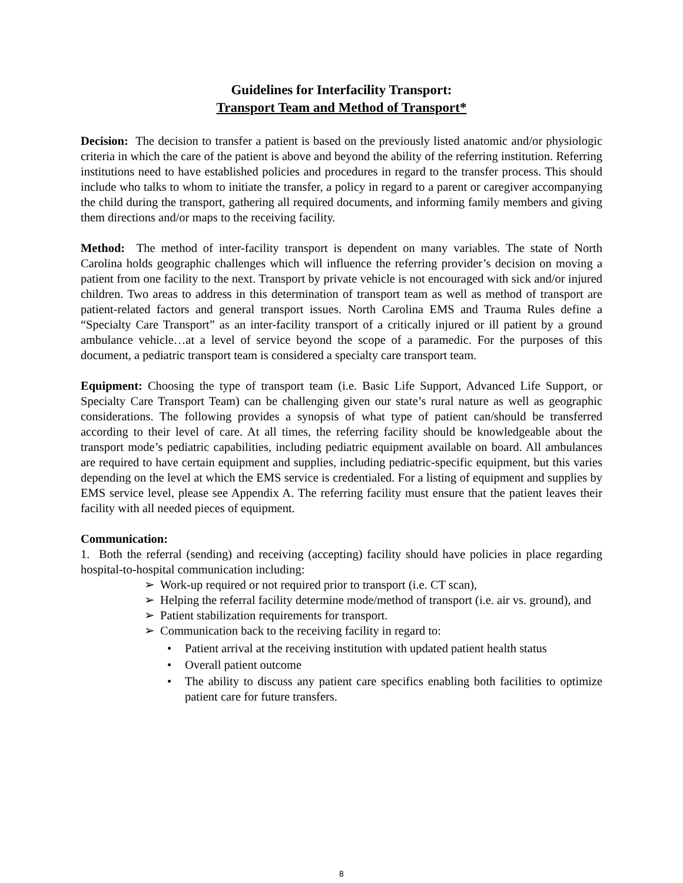Guidelines for Interfacility Transport:
Transport Team and Method of Transport*
Decision: The decision to transfer a patient is based on the previously listed anatomic and/or physiologic criteria in which the care of the patient is above and beyond the ability of the referring institution. Referring institutions need to have established policies and procedures in regard to the transfer process. This should include who talks to whom to initiate the transfer, a policy in regard to a parent or caregiver accompanying the child during the transport, gathering all required documents, and informing family members and giving them directions and/or maps to the receiving facility.
Method: The method of inter-facility transport is dependent on many variables. The state of North Carolina holds geographic challenges which will influence the referring provider’s decision on moving a patient from one facility to the next. Transport by private vehicle is not encouraged with sick and/or injured children. Two areas to address in this determination of transport team as well as method of transport are patient-related factors and general transport issues. North Carolina EMS and Trauma Rules define a “Specialty Care Transport” as an inter-facility transport of a critically injured or ill patient by a ground ambulance vehicle…at a level of service beyond the scope of a paramedic. For the purposes of this document, a pediatric transport team is considered a specialty care transport team.
Equipment: Choosing the type of transport team (i.e. Basic Life Support, Advanced Life Support, or Specialty Care Transport Team) can be challenging given our state’s rural nature as well as geographic considerations. The following provides a synopsis of what type of patient can/should be transferred according to their level of care. At all times, the referring facility should be knowledgeable about the transport mode’s pediatric capabilities, including pediatric equipment available on board. All ambulances are required to have certain equipment and supplies, including pediatric-specific equipment, but this varies depending on the level at which the EMS service is credentialed. For a listing of equipment and supplies by EMS service level, please see Appendix A. The referring facility must ensure that the patient leaves their facility with all needed pieces of equipment.
Communication:
1. Both the referral (sending) and receiving (accepting) facility should have policies in place regarding hospital-to-hospital communication including:
➢ Work-up required or not required prior to transport (i.e. CT scan),
➢ Helping the referral facility determine mode/method of transport (i.e. air vs. ground), and
➢ Patient stabilization requirements for transport.
➢ Communication back to the receiving facility in regard to:
• Patient arrival at the receiving institution with updated patient health status
• Overall patient outcome
• The ability to discuss any patient care specifics enabling both facilities to optimize patient care for future transfers.
8